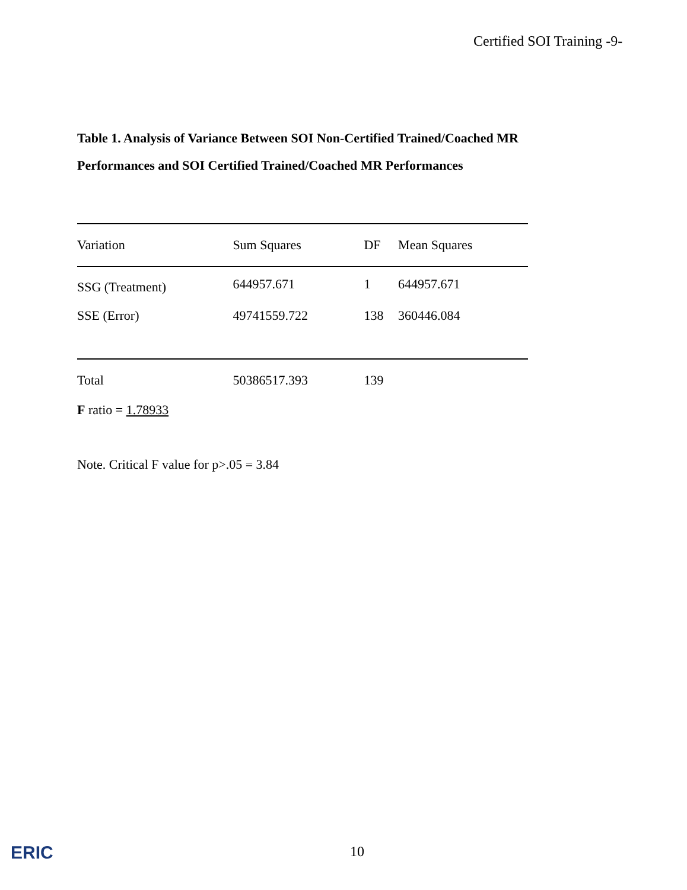Certified SOI Training -9-
Table 1. Analysis of Variance Between SOI Non-Certified Trained/Coached MR
Performances and SOI Certified Trained/Coached MR Performances
| Variation | Sum Squares | DF | Mean Squares | |
| --- | --- | --- | --- | --- |
| SSG (Treatment) | 644957.671 | 1 | 644957.671 | |
| SSE (Error) | 49741559.722 | 138 | 360446.084 | |
| Total | 50386517.393 | 139 | | |
F ratio = 1.78933
Note. Critical F value for p>.05 = 3.84
ERIC 10